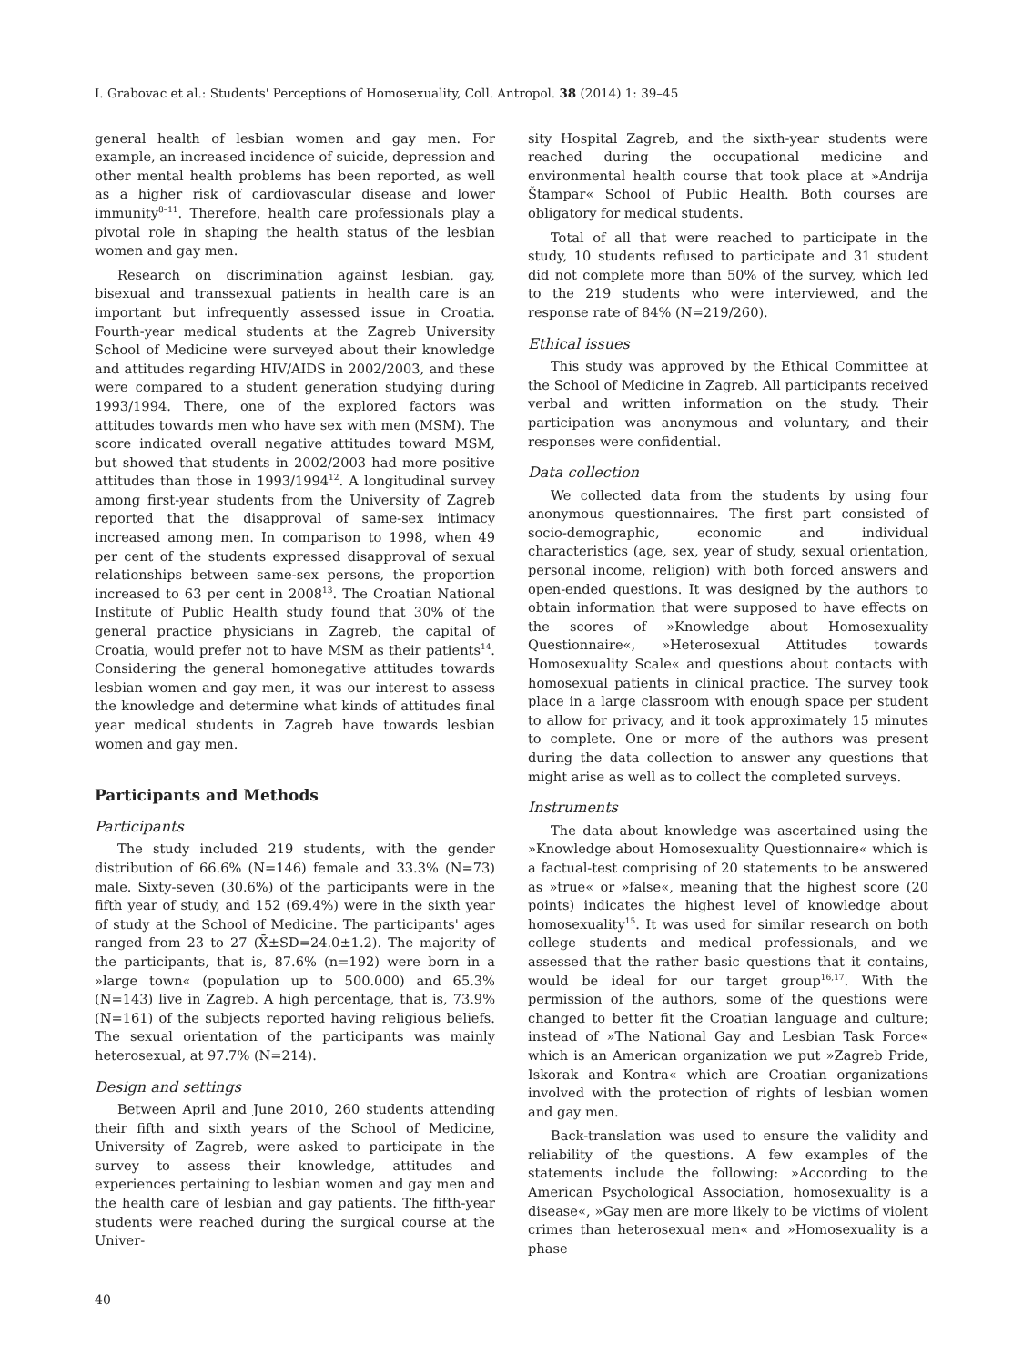I. Grabovac et al.: Students' Perceptions of Homosexuality, Coll. Antropol. 38 (2014) 1: 39–45
general health of lesbian women and gay men. For example, an increased incidence of suicide, depression and other mental health problems has been reported, as well as a higher risk of cardiovascular disease and lower immunity<sup>8–11</sup>. Therefore, health care professionals play a pivotal role in shaping the health status of the lesbian women and gay men.
Research on discrimination against lesbian, gay, bisexual and transsexual patients in health care is an important but infrequently assessed issue in Croatia. Fourth-year medical students at the Zagreb University School of Medicine were surveyed about their knowledge and attitudes regarding HIV/AIDS in 2002/2003, and these were compared to a student generation studying during 1993/1994. There, one of the explored factors was attitudes towards men who have sex with men (MSM). The score indicated overall negative attitudes toward MSM, but showed that students in 2002/2003 had more positive attitudes than those in 1993/1994<sup>12</sup>. A longitudinal survey among first-year students from the University of Zagreb reported that the disapproval of same-sex intimacy increased among men. In comparison to 1998, when 49 per cent of the students expressed disapproval of sexual relationships between same-sex persons, the proportion increased to 63 per cent in 2008<sup>13</sup>. The Croatian National Institute of Public Health study found that 30% of the general practice physicians in Zagreb, the capital of Croatia, would prefer not to have MSM as their patients<sup>14</sup>. Considering the general homonegative attitudes towards lesbian women and gay men, it was our interest to assess the knowledge and determine what kinds of attitudes final year medical students in Zagreb have towards lesbian women and gay men.
Participants and Methods
Participants
The study included 219 students, with the gender distribution of 66.6% (N=146) female and 33.3% (N=73) male. Sixty-seven (30.6%) of the participants were in the fifth year of study, and 152 (69.4%) were in the sixth year of study at the School of Medicine. The participants' ages ranged from 23 to 27 (X̄±SD=24.0±1.2). The majority of the participants, that is, 87.6% (n=192) were born in a »large town« (population up to 500.000) and 65.3% (N=143) live in Zagreb. A high percentage, that is, 73.9% (N=161) of the subjects reported having religious beliefs. The sexual orientation of the participants was mainly heterosexual, at 97.7% (N=214).
Design and settings
Between April and June 2010, 260 students attending their fifth and sixth years of the School of Medicine, University of Zagreb, were asked to participate in the survey to assess their knowledge, attitudes and experiences pertaining to lesbian women and gay men and the health care of lesbian and gay patients. The fifth-year students were reached during the surgical course at the Univer-
sity Hospital Zagreb, and the sixth-year students were reached during the occupational medicine and environmental health course that took place at »Andrija Štampar« School of Public Health. Both courses are obligatory for medical students.
Total of all that were reached to participate in the study, 10 students refused to participate and 31 student did not complete more than 50% of the survey, which led to the 219 students who were interviewed, and the response rate of 84% (N=219/260).
Ethical issues
This study was approved by the Ethical Committee at the School of Medicine in Zagreb. All participants received verbal and written information on the study. Their participation was anonymous and voluntary, and their responses were confidential.
Data collection
We collected data from the students by using four anonymous questionnaires. The first part consisted of socio-demographic, economic and individual characteristics (age, sex, year of study, sexual orientation, personal income, religion) with both forced answers and open-ended questions. It was designed by the authors to obtain information that were supposed to have effects on the scores of »Knowledge about Homosexuality Questionnaire«, »Heterosexual Attitudes towards Homosexuality Scale« and questions about contacts with homosexual patients in clinical practice. The survey took place in a large classroom with enough space per student to allow for privacy, and it took approximately 15 minutes to complete. One or more of the authors was present during the data collection to answer any questions that might arise as well as to collect the completed surveys.
Instruments
The data about knowledge was ascertained using the »Knowledge about Homosexuality Questionnaire« which is a factual-test comprising of 20 statements to be answered as »true« or »false«, meaning that the highest score (20 points) indicates the highest level of knowledge about homosexuality<sup>15</sup>. It was used for similar research on both college students and medical professionals, and we assessed that the rather basic questions that it contains, would be ideal for our target group<sup>16,17</sup>. With the permission of the authors, some of the questions were changed to better fit the Croatian language and culture; instead of »The National Gay and Lesbian Task Force« which is an American organization we put »Zagreb Pride, Iskorak and Kontra« which are Croatian organizations involved with the protection of rights of lesbian women and gay men.
Back-translation was used to ensure the validity and reliability of the questions. A few examples of the statements include the following: »According to the American Psychological Association, homosexuality is a disease«, »Gay men are more likely to be victims of violent crimes than heterosexual men« and »Homosexuality is a phase
40